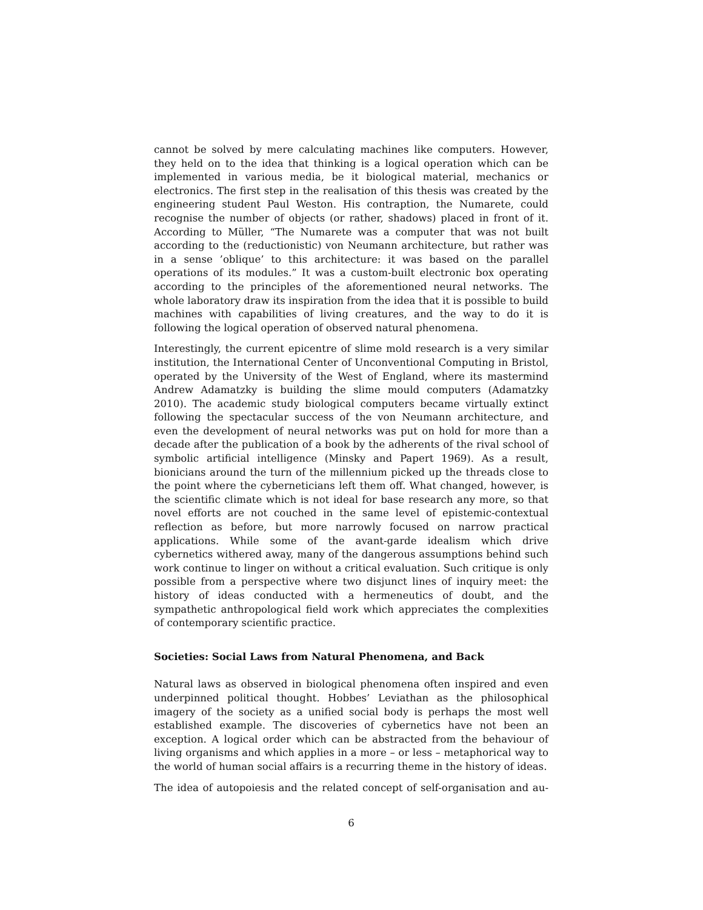cannot be solved by mere calculating machines like computers. However, they held on to the idea that thinking is a logical operation which can be implemented in various media, be it biological material, mechanics or electronics. The first step in the realisation of this thesis was created by the engineering student Paul Weston. His contraption, the Numarete, could recognise the number of objects (or rather, shadows) placed in front of it. According to Müller, “The Numarete was a computer that was not built according to the (reductionistic) von Neumann architecture, but rather was in a sense ’oblique’ to this architecture: it was based on the parallel operations of its modules.” It was a custom-built electronic box operating according to the principles of the aforementioned neural networks. The whole laboratory draw its inspiration from the idea that it is possible to build machines with capabilities of living creatures, and the way to do it is following the logical operation of observed natural phenomena.
Interestingly, the current epicentre of slime mold research is a very similar institution, the International Center of Unconventional Computing in Bristol, operated by the University of the West of England, where its mastermind Andrew Adamatzky is building the slime mould computers (Adamatzky 2010). The academic study biological computers became virtually extinct following the spectacular success of the von Neumann architecture, and even the development of neural networks was put on hold for more than a decade after the publication of a book by the adherents of the rival school of symbolic artificial intelligence (Minsky and Papert 1969). As a result, bionicians around the turn of the millennium picked up the threads close to the point where the cyberneticians left them off. What changed, however, is the scientific climate which is not ideal for base research any more, so that novel efforts are not couched in the same level of epistemic-contextual reflection as before, but more narrowly focused on narrow practical applications. While some of the avant-garde idealism which drive cybernetics withered away, many of the dangerous assumptions behind such work continue to linger on without a critical evaluation. Such critique is only possible from a perspective where two disjunct lines of inquiry meet: the history of ideas conducted with a hermeneutics of doubt, and the sympathetic anthropological field work which appreciates the complexities of contemporary scientific practice.
Societies: Social Laws from Natural Phenomena, and Back
Natural laws as observed in biological phenomena often inspired and even underpinned political thought. Hobbes’ Leviathan as the philosophical imagery of the society as a unified social body is perhaps the most well established example. The discoveries of cybernetics have not been an exception. A logical order which can be abstracted from the behaviour of living organisms and which applies in a more – or less – metaphorical way to the world of human social affairs is a recurring theme in the history of ideas.
The idea of autopoiesis and the related concept of self-organisation and au-
6